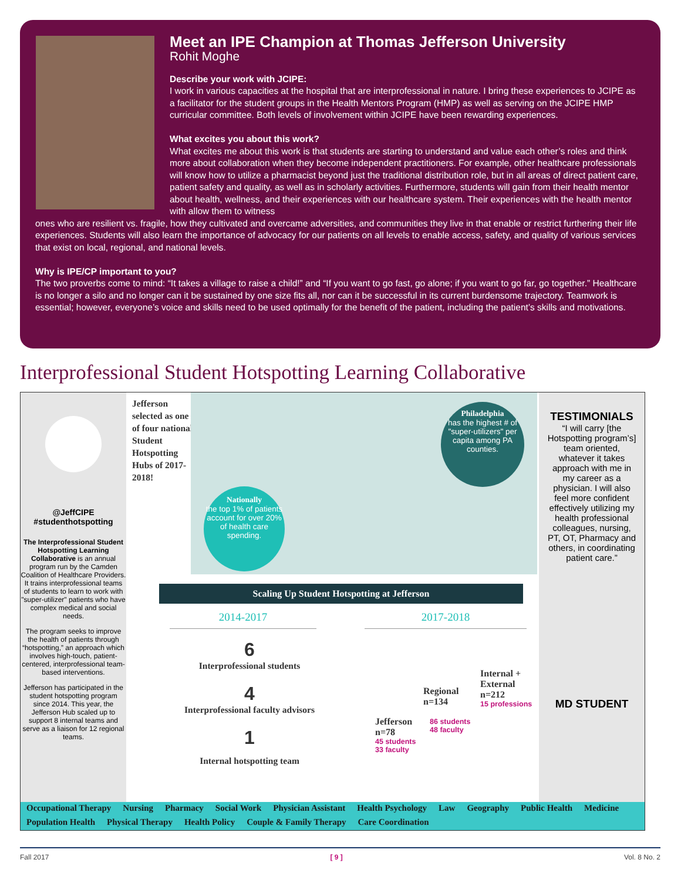Meet an IPE Champion at Thomas Jefferson University
Rohit Moghe
Describe your work with JCIPE:
I work in various capacities at the hospital that are interprofessional in nature. I bring these experiences to JCIPE as a facilitator for the student groups in the Health Mentors Program (HMP) as well as serving on the JCIPE HMP curricular committee. Both levels of involvement within JCIPE have been rewarding experiences.
What excites you about this work?
What excites me about this work is that students are starting to understand and value each other’s roles and think more about collaboration when they become independent practitioners. For example, other healthcare professionals will know how to utilize a pharmacist beyond just the traditional distribution role, but in all areas of direct patient care, patient safety and quality, as well as in scholarly activities. Furthermore, students will gain from their health mentor about health, wellness, and their experiences with our healthcare system. Their experiences with the health mentor with allow them to witness
ones who are resilient vs. fragile, how they cultivated and overcame adversities, and communities they live in that enable or restrict furthering their life experiences. Students will also learn the importance of advocacy for our patients on all levels to enable access, safety, and quality of various services that exist on local, regional, and national levels.
Why is IPE/CP important to you?
The two proverbs come to mind: “It takes a village to raise a child!” and “If you want to go fast, go alone; if you want to go far, go together.” Healthcare is no longer a silo and no longer can it be sustained by one size fits all, nor can it be successful in its current burdensome trajectory. Teamwork is essential; however, everyone’s voice and skills need to be used optimally for the benefit of the patient, including the patient’s skills and motivations.
Interprofessional Student Hotspotting Learning Collaborative
@JeffCIPE
#studenthotspotting
The Interprofessional Student Hotspotting Learning Collaborative is an annual program run by the Camden Coalition of Healthcare Providers. It trains interprofessional teams of students to learn to work with "super-utilizer" patients who have complex medical and social needs.
The program seeks to improve the health of patients through “hotspotting,” an approach which involves high-touch, patient-centered, interprofessional team-based interventions.
Jefferson has participated in the student hotspotting program since 2014. This year, the Jefferson Hub scaled up to support 8 internal teams and serve as a liaison for 12 regional teams.
Jefferson selected as one of four national Student Hotspotting Hubs of 2017-2018!
Nationally
the top 1% of patients account for over 20% of health care spending.
Philadelphia
has the highest # of "super-utilizers" per capita among PA counties.
Scaling Up Student Hotspotting at Jefferson
2014-2017 2017-2018
6
Interprofessional students
4
Interprofessional faculty advisors
1
Internal hotspotting team
Jefferson
n=78
45 students
33 faculty
Regional
n=134
86 students
48 faculty
Internal +
External
n=212
15 professions
TESTIMONIALS
“I will carry [the Hotspotting program’s] team oriented, whatever it takes approach with me in my career as a physician. I will also feel more confident effectively utilizing my health professional colleagues, nursing, PT, OT, Pharmacy and others, in coordinating patient care.”
MD STUDENT
Occupational Therapy Nursing Pharmacy Social Work Physician Assistant Health Psychology Law Geography Public Health Medicine Population Health Physical Therapy Health Policy Couple & Family Therapy Care Coordination
Fall 2017 [ 9 ] Vol. 8 No. 2